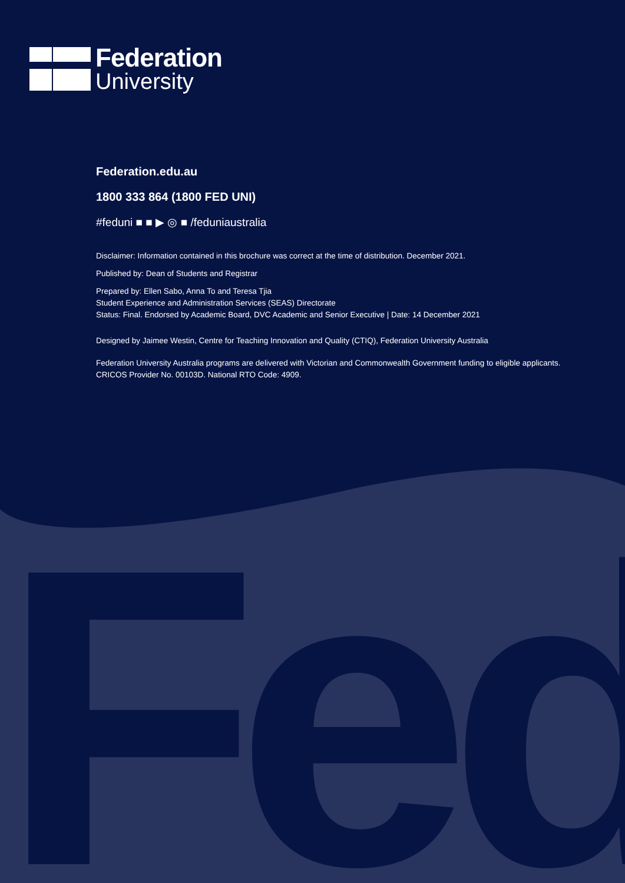Fed
Federation
University
Federation.edu.au
1800 333 864 (1800 FED UNI)
#feduni ■ ■ ▶ ◎ ■ /feduniaustralia
Disclaimer: Information contained in this brochure was correct at the time of distribution. December 2021.
Published by: Dean of Students and Registrar
Prepared by: Ellen Sabo, Anna To and Teresa Tjia
Student Experience and Administration Services (SEAS) Directorate
Status: Final. Endorsed by Academic Board, DVC Academic and Senior Executive | Date: 14 December 2021
Designed by Jaimee Westin, Centre for Teaching Innovation and Quality (CTIQ), Federation University Australia
Federation University Australia programs are delivered with Victorian and Commonwealth Government funding to eligible applicants. CRICOS Provider No. 00103D. National RTO Code: 4909.